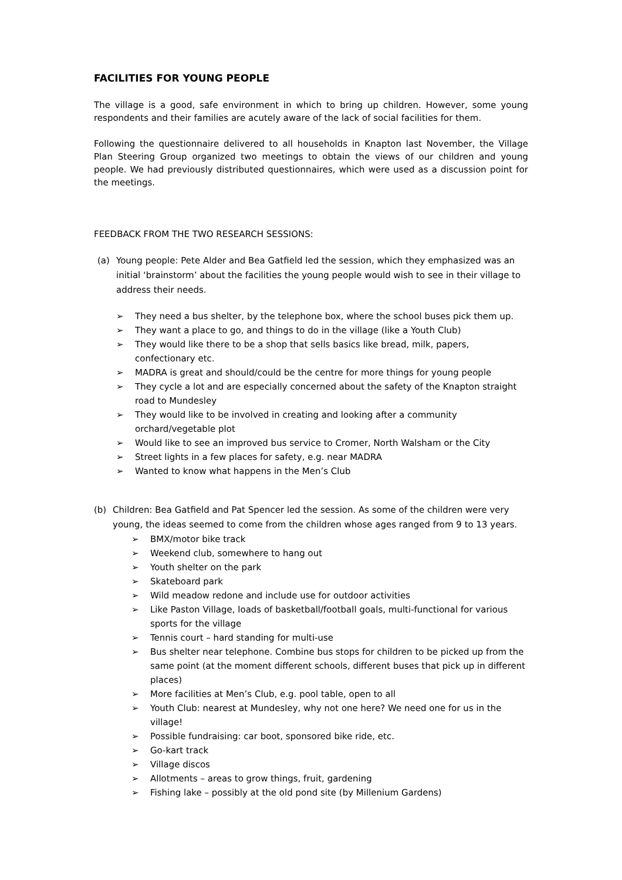FACILITIES FOR YOUNG PEOPLE
The village is a good, safe environment in which to bring up children. However, some young respondents and their families are acutely aware of the lack of social facilities for them.
Following the questionnaire delivered to all households in Knapton last November, the Village Plan Steering Group organized two meetings to obtain the views of our children and young people. We had previously distributed questionnaires, which were used as a discussion point for the meetings.
FEEDBACK FROM THE TWO RESEARCH SESSIONS:
(a) Young people: Pete Alder and Bea Gatfield led the session, which they emphasized was an initial ‘brainstorm’ about the facilities the young people would wish to see in their village to address their needs.
➢ They need a bus shelter, by the telephone box, where the school buses pick them up.
➢ They want a place to go, and things to do in the village (like a Youth Club)
➢ They would like there to be a shop that sells basics like bread, milk, papers, confectionary etc.
➢ MADRA is great and should/could be the centre for more things for young people
➢ They cycle a lot and are especially concerned about the safety of the Knapton straight road to Mundesley
➢ They would like to be involved in creating and looking after a community orchard/vegetable plot
➢ Would like to see an improved bus service to Cromer, North Walsham or the City
➢ Street lights in a few places for safety, e.g. near MADRA
➢ Wanted to know what happens in the Men’s Club
(b) Children: Bea Gatfield and Pat Spencer led the session. As some of the children were very young, the ideas seemed to come from the children whose ages ranged from 9 to 13 years.
➢ BMX/motor bike track
➢ Weekend club, somewhere to hang out
➢ Youth shelter on the park
➢ Skateboard park
➢ Wild meadow redone and include use for outdoor activities
➢ Like Paston Village, loads of basketball/football goals, multi-functional for various sports for the village
➢ Tennis court – hard standing for multi-use
➢ Bus shelter near telephone. Combine bus stops for children to be picked up from the same point (at the moment different schools, different buses that pick up in different places)
➢ More facilities at Men’s Club, e.g. pool table, open to all
➢ Youth Club: nearest at Mundesley, why not one here? We need one for us in the village!
➢ Possible fundraising: car boot, sponsored bike ride, etc.
➢ Go-kart track
➢ Village discos
➢ Allotments – areas to grow things, fruit, gardening
➢ Fishing lake – possibly at the old pond site (by Millenium Gardens)